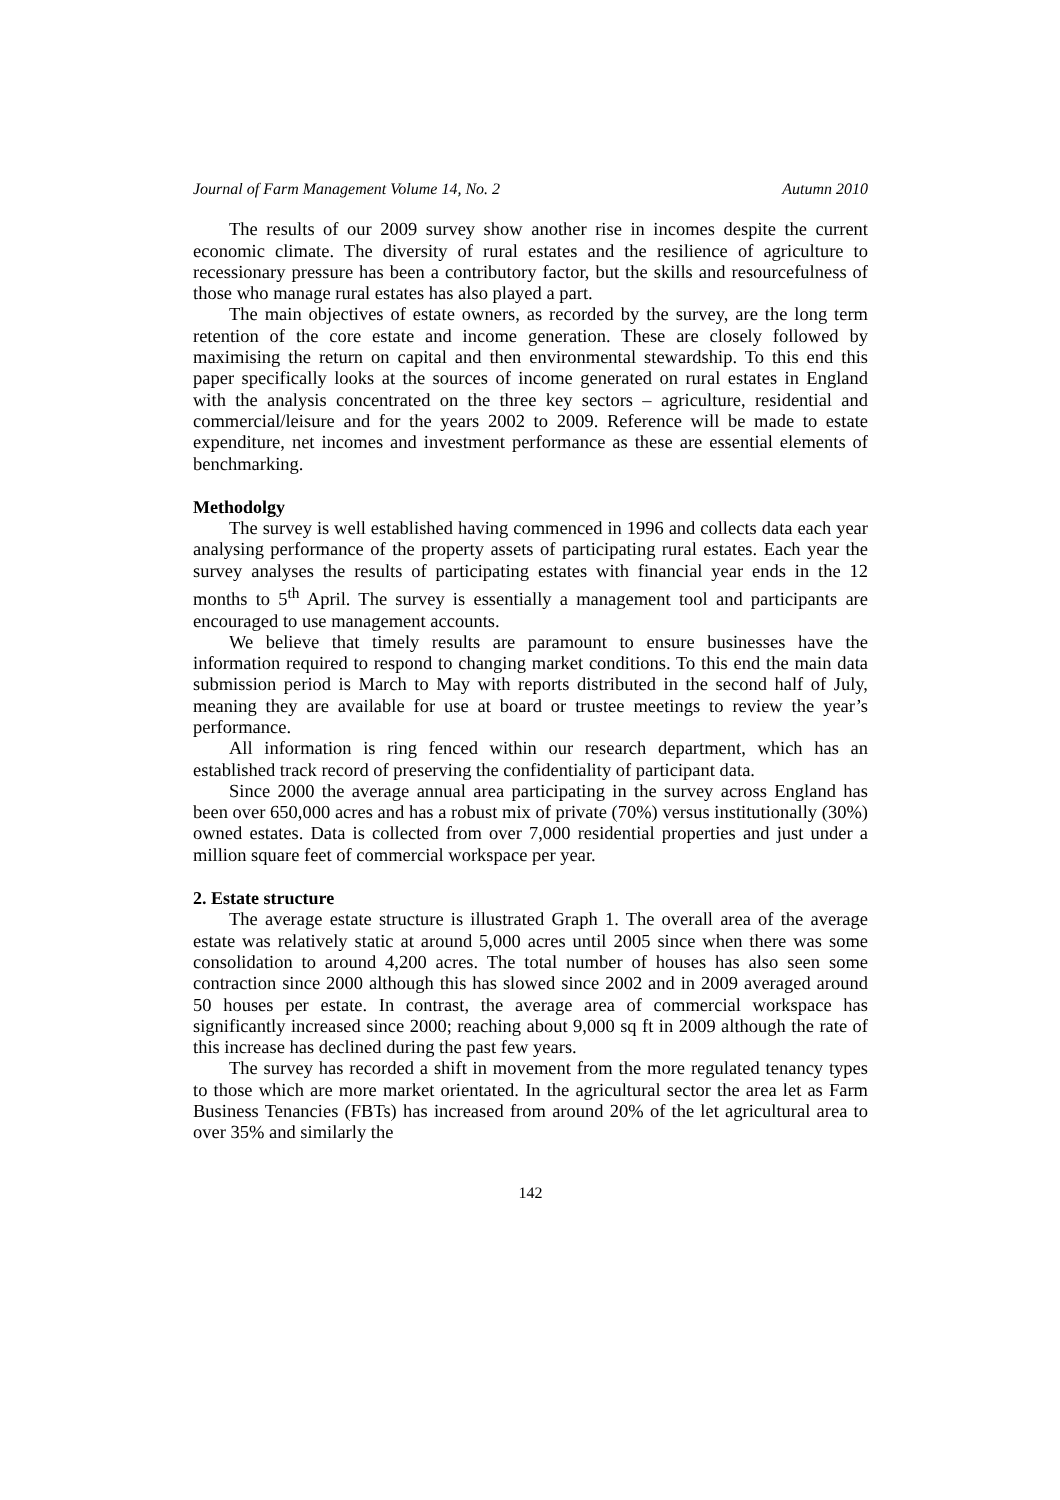Journal of Farm Management Volume 14, No. 2 Autumn 2010
The results of our 2009 survey show another rise in incomes despite the current economic climate. The diversity of rural estates and the resilience of agriculture to recessionary pressure has been a contributory factor, but the skills and resourcefulness of those who manage rural estates has also played a part.
The main objectives of estate owners, as recorded by the survey, are the long term retention of the core estate and income generation. These are closely followed by maximising the return on capital and then environmental stewardship. To this end this paper specifically looks at the sources of income generated on rural estates in England with the analysis concentrated on the three key sectors – agriculture, residential and commercial/leisure and for the years 2002 to 2009. Reference will be made to estate expenditure, net incomes and investment performance as these are essential elements of benchmarking.
Methodolgy
The survey is well established having commenced in 1996 and collects data each year analysing performance of the property assets of participating rural estates. Each year the survey analyses the results of participating estates with financial year ends in the 12 months to 5<sup>th</sup> April. The survey is essentially a management tool and participants are encouraged to use management accounts.
We believe that timely results are paramount to ensure businesses have the information required to respond to changing market conditions. To this end the main data submission period is March to May with reports distributed in the second half of July, meaning they are available for use at board or trustee meetings to review the year’s performance.
All information is ring fenced within our research department, which has an established track record of preserving the confidentiality of participant data.
Since 2000 the average annual area participating in the survey across England has been over 650,000 acres and has a robust mix of private (70%) versus institutionally (30%) owned estates. Data is collected from over 7,000 residential properties and just under a million square feet of commercial workspace per year.
2. Estate structure
The average estate structure is illustrated Graph 1. The overall area of the average estate was relatively static at around 5,000 acres until 2005 since when there was some consolidation to around 4,200 acres. The total number of houses has also seen some contraction since 2000 although this has slowed since 2002 and in 2009 averaged around 50 houses per estate. In contrast, the average area of commercial workspace has significantly increased since 2000; reaching about 9,000 sq ft in 2009 although the rate of this increase has declined during the past few years.
The survey has recorded a shift in movement from the more regulated tenancy types to those which are more market orientated. In the agricultural sector the area let as Farm Business Tenancies (FBTs) has increased from around 20% of the let agricultural area to over 35% and similarly the
142